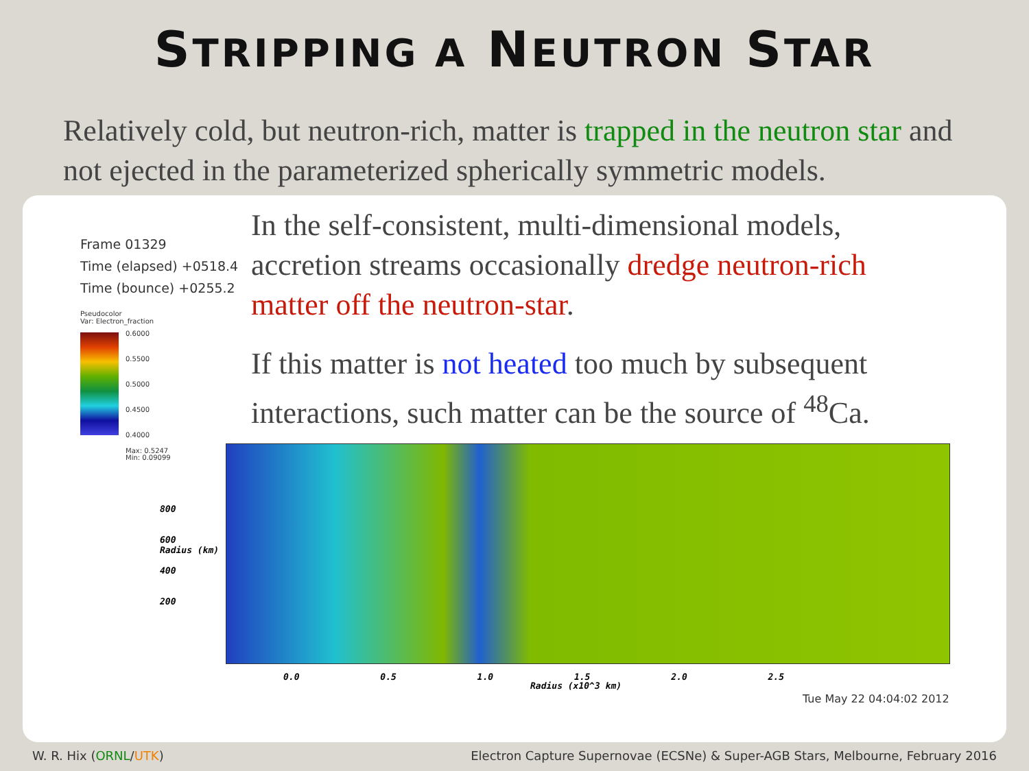STRIPPING A NEUTRON STAR
Relatively cold, but neutron-rich, matter is trapped in the neutron star and not ejected in the parameterized spherically symmetric models.
Frame 01329
Time (elapsed) +0518.4
Time (bounce) +0255.2
Pseudocolor
Var: Electron_fraction
0.6000
0.5500
0.5000
0.4500
0.4000
Max: 0.5247
Min: 0.09099
In the self-consistent, multi-dimensional models, accretion streams occasionally dredge neutron-rich matter off the neutron-star.
If this matter is not heated too much by subsequent interactions, such matter can be the source of <sup>48</sup>Ca.
800
600
Radius (km)
400
200
0.0 0.5 1.0 1.5 2.0 2.5
Radius (x10^3 km)
Tue May 22 04:04:02 2012
W. R. Hix (ORNL/UTK)
Electron Capture Supernovae (ECSNe) & Super-AGB Stars, Melbourne, February 2016